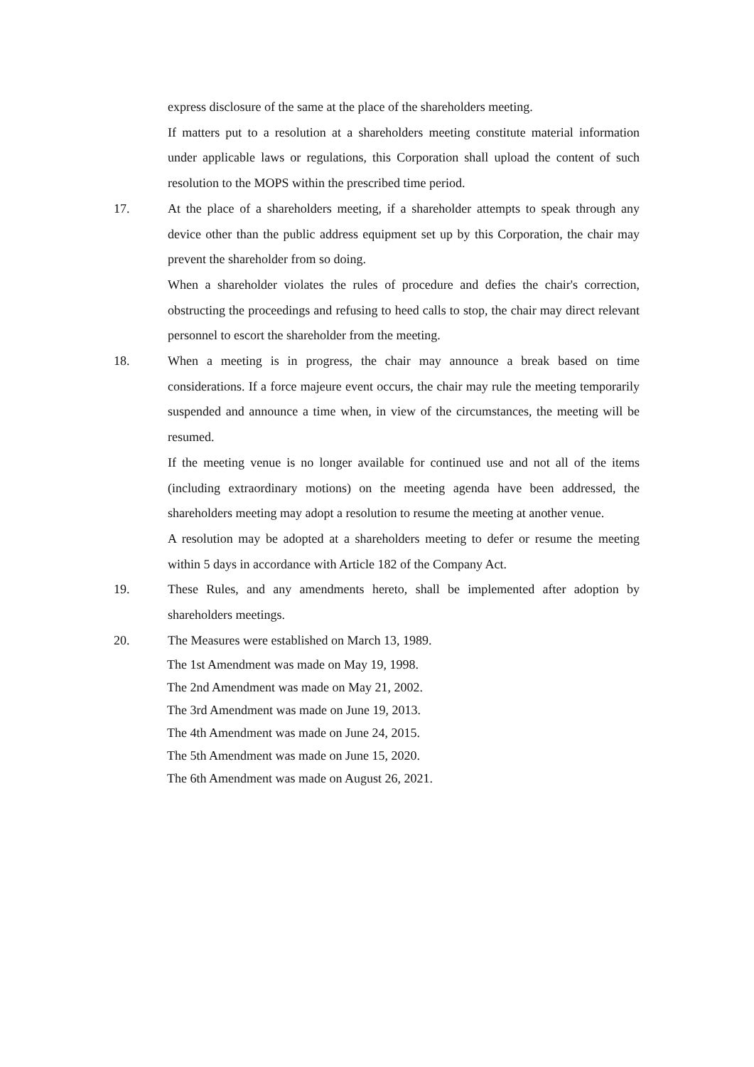express disclosure of the same at the place of the shareholders meeting.
If matters put to a resolution at a shareholders meeting constitute material information under applicable laws or regulations, this Corporation shall upload the content of such resolution to the MOPS within the prescribed time period.
17. At the place of a shareholders meeting, if a shareholder attempts to speak through any device other than the public address equipment set up by this Corporation, the chair may prevent the shareholder from so doing.
When a shareholder violates the rules of procedure and defies the chair's correction, obstructing the proceedings and refusing to heed calls to stop, the chair may direct relevant personnel to escort the shareholder from the meeting.
18. When a meeting is in progress, the chair may announce a break based on time considerations. If a force majeure event occurs, the chair may rule the meeting temporarily suspended and announce a time when, in view of the circumstances, the meeting will be resumed.
If the meeting venue is no longer available for continued use and not all of the items (including extraordinary motions) on the meeting agenda have been addressed, the shareholders meeting may adopt a resolution to resume the meeting at another venue.
A resolution may be adopted at a shareholders meeting to defer or resume the meeting within 5 days in accordance with Article 182 of the Company Act.
19. These Rules, and any amendments hereto, shall be implemented after adoption by shareholders meetings.
20. The Measures were established on March 13, 1989.
The 1st Amendment was made on May 19, 1998.
The 2nd Amendment was made on May 21, 2002.
The 3rd Amendment was made on June 19, 2013.
The 4th Amendment was made on June 24, 2015.
The 5th Amendment was made on June 15, 2020.
The 6th Amendment was made on August 26, 2021.